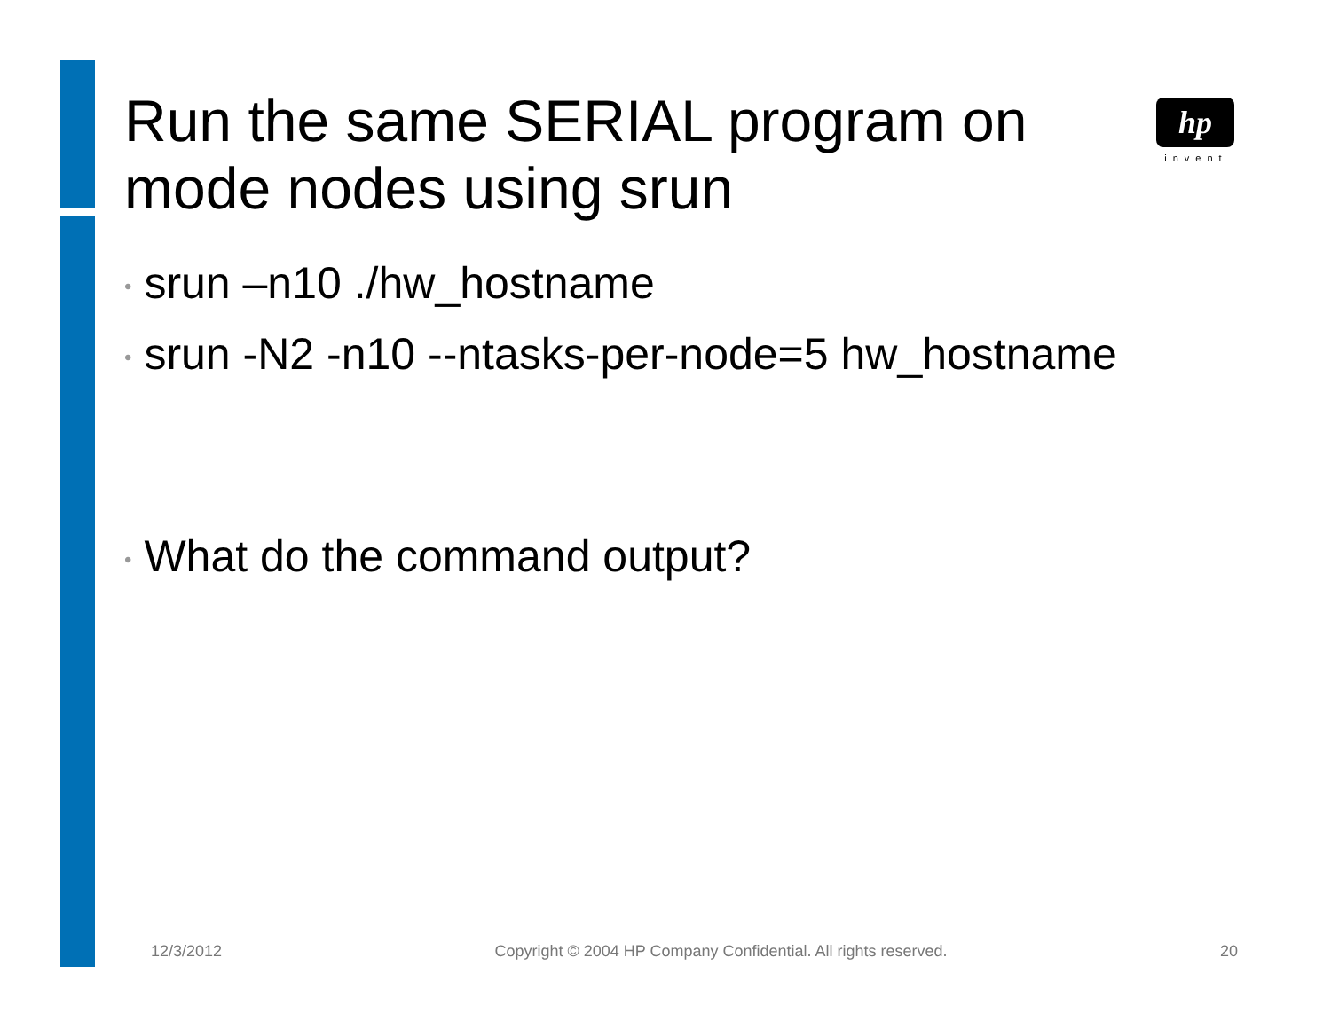hp
invent
Run the same SERIAL program on mode nodes using srun
• srun –n10 ./hw_hostname
• srun -N2 -n10 --ntasks-per-node=5 hw_hostname
• What do the command output?
12/3/2012 Copyright © 2004 HP Company Confidential. All rights reserved.
20